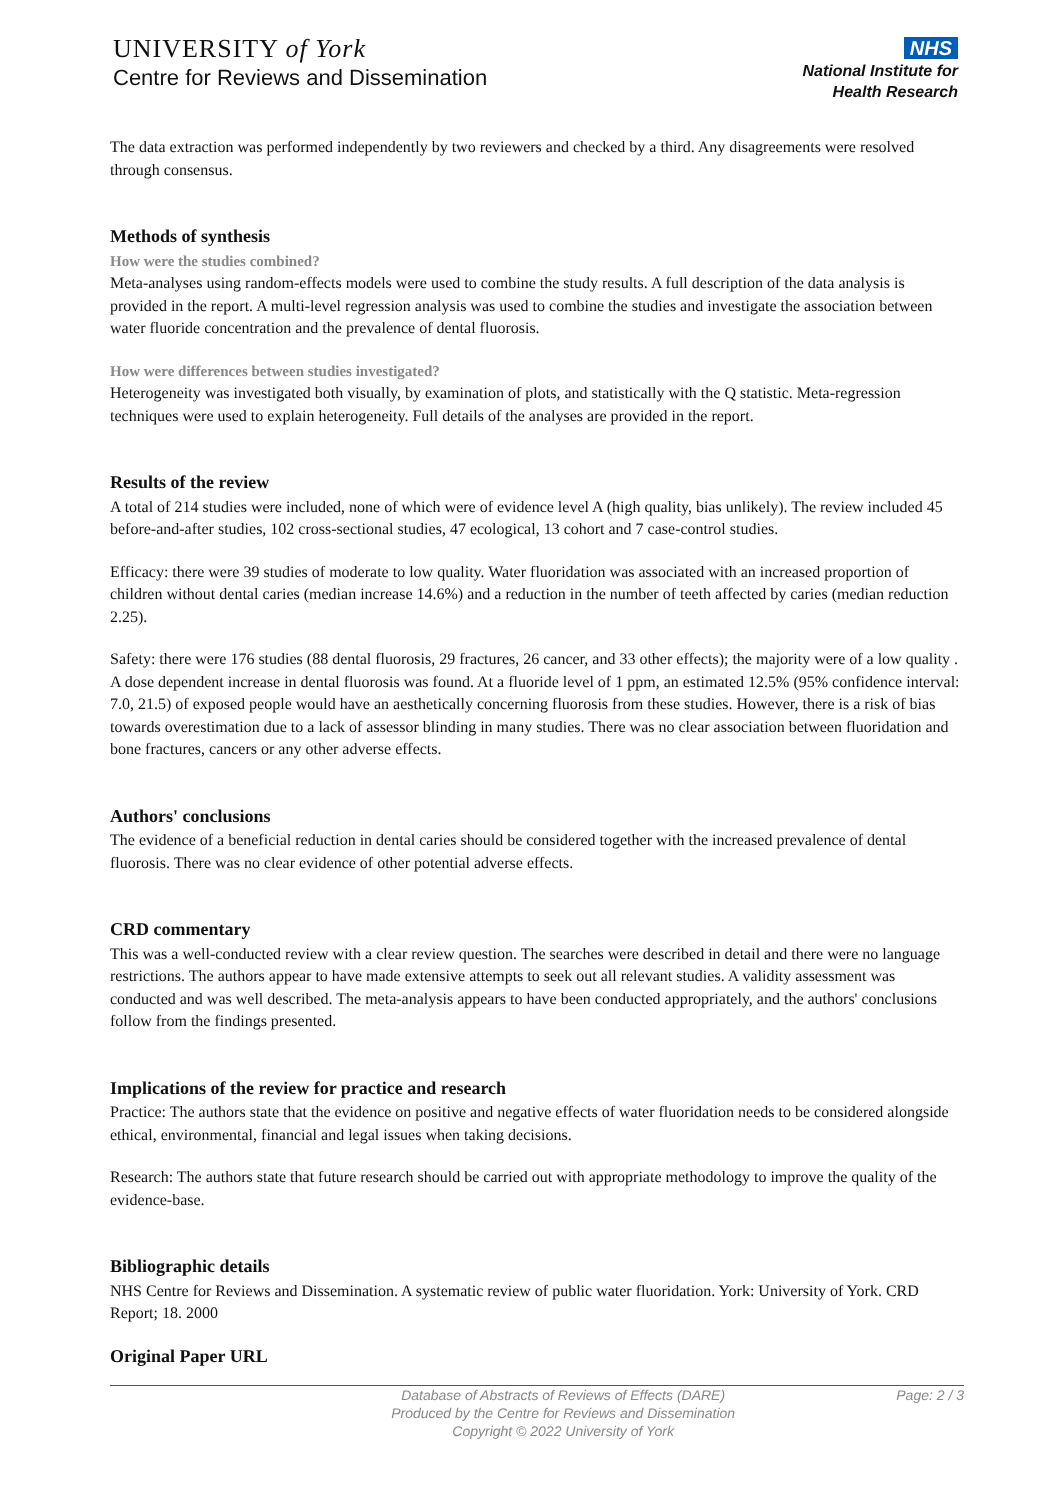UNIVERSITY of York
Centre for Reviews and Dissemination
NHS
National Institute for
Health Research
The data extraction was performed independently by two reviewers and checked by a third. Any disagreements were resolved through consensus.
Methods of synthesis
How were the studies combined?
Meta-analyses using random-effects models were used to combine the study results. A full description of the data analysis is provided in the report. A multi-level regression analysis was used to combine the studies and investigate the association between water fluoride concentration and the prevalence of dental fluorosis.
How were differences between studies investigated?
Heterogeneity was investigated both visually, by examination of plots, and statistically with the Q statistic. Meta-regression techniques were used to explain heterogeneity. Full details of the analyses are provided in the report.
Results of the review
A total of 214 studies were included, none of which were of evidence level A (high quality, bias unlikely). The review included 45 before-and-after studies, 102 cross-sectional studies, 47 ecological, 13 cohort and 7 case-control studies.
Efficacy: there were 39 studies of moderate to low quality. Water fluoridation was associated with an increased proportion of children without dental caries (median increase 14.6%) and a reduction in the number of teeth affected by caries (median reduction 2.25).
Safety: there were 176 studies (88 dental fluorosis, 29 fractures, 26 cancer, and 33 other effects); the majority were of a low quality . A dose dependent increase in dental fluorosis was found. At a fluoride level of 1 ppm, an estimated 12.5% (95% confidence interval: 7.0, 21.5) of exposed people would have an aesthetically concerning fluorosis from these studies. However, there is a risk of bias towards overestimation due to a lack of assessor blinding in many studies. There was no clear association between fluoridation and bone fractures, cancers or any other adverse effects.
Authors' conclusions
The evidence of a beneficial reduction in dental caries should be considered together with the increased prevalence of dental fluorosis. There was no clear evidence of other potential adverse effects.
CRD commentary
This was a well-conducted review with a clear review question. The searches were described in detail and there were no language restrictions. The authors appear to have made extensive attempts to seek out all relevant studies. A validity assessment was conducted and was well described. The meta-analysis appears to have been conducted appropriately, and the authors' conclusions follow from the findings presented.
Implications of the review for practice and research
Practice: The authors state that the evidence on positive and negative effects of water fluoridation needs to be considered alongside ethical, environmental, financial and legal issues when taking decisions.
Research: The authors state that future research should be carried out with appropriate methodology to improve the quality of the evidence-base.
Bibliographic details
NHS Centre for Reviews and Dissemination. A systematic review of public water fluoridation. York: University of York. CRD Report; 18. 2000
Original Paper URL
Database of Abstracts of Reviews of Effects (DARE)
Produced by the Centre for Reviews and Dissemination
Copyright © 2022 University of York
Page: 2 / 3